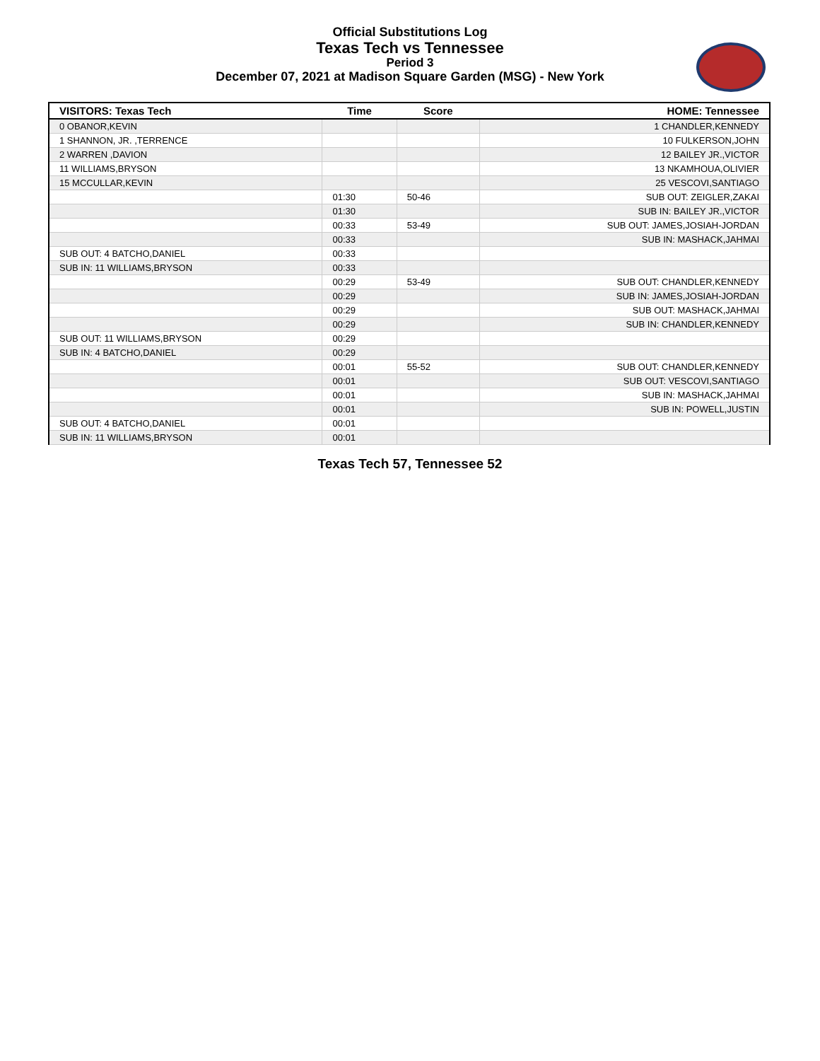Official Substitutions Log
Texas Tech vs Tennessee
Period 3
December 07, 2021 at Madison Square Garden (MSG) - New York
| VISITORS: Texas Tech | Time | Score | HOME: Tennessee |
| --- | --- | --- | --- |
| 0 OBANOR,KEVIN | | | 1 CHANDLER,KENNEDY |
| 1 SHANNON, JR. ,TERRENCE | | | 10 FULKERSON,JOHN |
| 2 WARREN ,DAVION | | | 12 BAILEY JR.,VICTOR |
| 11 WILLIAMS,BRYSON | | | 13 NKAMHOUA,OLIVIER |
| 15 MCCULLAR,KEVIN | | | 25 VESCOVI,SANTIAGO |
| | 01:30 | 50-46 | SUB OUT: ZEIGLER,ZAKAI |
| | 01:30 | | SUB IN: BAILEY JR.,VICTOR |
| | 00:33 | 53-49 | SUB OUT: JAMES,JOSIAH-JORDAN |
| | 00:33 | | SUB IN: MASHACK,JAHMAI |
| SUB OUT: 4 BATCHO,DANIEL | 00:33 | | |
| SUB IN: 11 WILLIAMS,BRYSON | 00:33 | | |
| | 00:29 | 53-49 | SUB OUT: CHANDLER,KENNEDY |
| | 00:29 | | SUB IN: JAMES,JOSIAH-JORDAN |
| | 00:29 | | SUB OUT: MASHACK,JAHMAI |
| | 00:29 | | SUB IN: CHANDLER,KENNEDY |
| SUB OUT: 11 WILLIAMS,BRYSON | 00:29 | | |
| SUB IN: 4 BATCHO,DANIEL | 00:29 | | |
| | 00:01 | 55-52 | SUB OUT: CHANDLER,KENNEDY |
| | 00:01 | | SUB OUT: VESCOVI,SANTIAGO |
| | 00:01 | | SUB IN: MASHACK,JAHMAI |
| | 00:01 | | SUB IN: POWELL,JUSTIN |
| SUB OUT: 4 BATCHO,DANIEL | 00:01 | | |
| SUB IN: 11 WILLIAMS,BRYSON | 00:01 | | |
Texas Tech 57, Tennessee 52